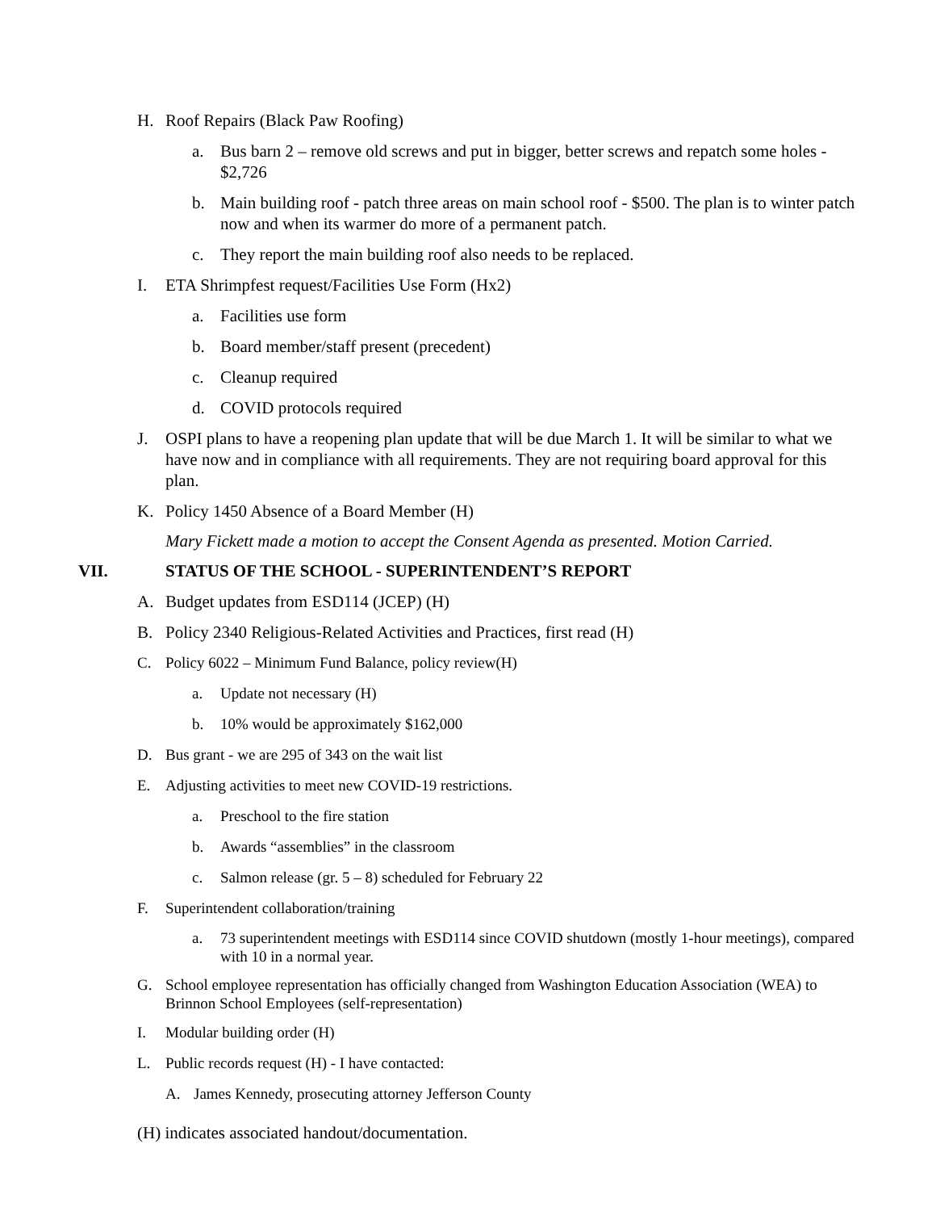H. Roof Repairs (Black Paw Roofing)
a. Bus barn 2 – remove old screws and put in bigger, better screws and repatch some holes - $2,726
b. Main building roof - patch three areas on main school roof - $500. The plan is to winter patch now and when its warmer do more of a permanent patch.
c. They report the main building roof also needs to be replaced.
I. ETA Shrimpfest request/Facilities Use Form (Hx2)
a. Facilities use form
b. Board member/staff present (precedent)
c. Cleanup required
d. COVID protocols required
J. OSPI plans to have a reopening plan update that will be due March 1. It will be similar to what we have now and in compliance with all requirements. They are not requiring board approval for this plan.
K. Policy 1450 Absence of a Board Member (H)
Mary Fickett made a motion to accept the Consent Agenda as presented. Motion Carried.
VII. STATUS OF THE SCHOOL - SUPERINTENDENT’S REPORT
A. Budget updates from ESD114 (JCEP) (H)
B. Policy 2340 Religious-Related Activities and Practices, first read (H)
C. Policy 6022 – Minimum Fund Balance, policy review(H)
a. Update not necessary (H)
b. 10% would be approximately $162,000
D. Bus grant - we are 295 of 343 on the wait list
E. Adjusting activities to meet new COVID-19 restrictions.
a. Preschool to the fire station
b. Awards “assemblies” in the classroom
c. Salmon release (gr. 5 – 8) scheduled for February 22
F. Superintendent collaboration/training
a. 73 superintendent meetings with ESD114 since COVID shutdown (mostly 1-hour meetings), compared with 10 in a normal year.
G. School employee representation has officially changed from Washington Education Association (WEA) to Brinnon School Employees (self-representation)
I. Modular building order (H)
L. Public records request (H) - I have contacted:
A. James Kennedy, prosecuting attorney Jefferson County
(H) indicates associated handout/documentation.